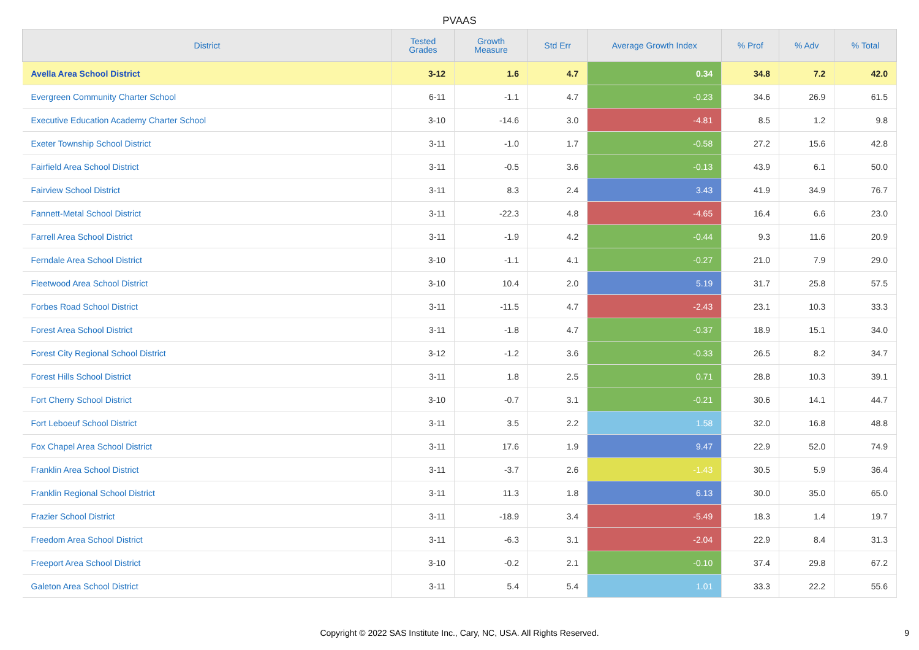PVAAS
| District | Tested Grades | Growth Measure | Std Err | Average Growth Index | % Prof | % Adv | % Total |
| --- | --- | --- | --- | --- | --- | --- | --- |
| Avella Area School District | 3-12 | 1.6 | 4.7 | 0.34 | 34.8 | 7.2 | 42.0 |
| Evergreen Community Charter School | 6-11 | -1.1 | 4.7 | -0.23 | 34.6 | 26.9 | 61.5 |
| Executive Education Academy Charter School | 3-10 | -14.6 | 3.0 | -4.81 | 8.5 | 1.2 | 9.8 |
| Exeter Township School District | 3-11 | -1.0 | 1.7 | -0.58 | 27.2 | 15.6 | 42.8 |
| Fairfield Area School District | 3-11 | -0.5 | 3.6 | -0.13 | 43.9 | 6.1 | 50.0 |
| Fairview School District | 3-11 | 8.3 | 2.4 | 3.43 | 41.9 | 34.9 | 76.7 |
| Fannett-Metal School District | 3-11 | -22.3 | 4.8 | -4.65 | 16.4 | 6.6 | 23.0 |
| Farrell Area School District | 3-11 | -1.9 | 4.2 | -0.44 | 9.3 | 11.6 | 20.9 |
| Ferndale Area School District | 3-10 | -1.1 | 4.1 | -0.27 | 21.0 | 7.9 | 29.0 |
| Fleetwood Area School District | 3-10 | 10.4 | 2.0 | 5.19 | 31.7 | 25.8 | 57.5 |
| Forbes Road School District | 3-11 | -11.5 | 4.7 | -2.43 | 23.1 | 10.3 | 33.3 |
| Forest Area School District | 3-11 | -1.8 | 4.7 | -0.37 | 18.9 | 15.1 | 34.0 |
| Forest City Regional School District | 3-12 | -1.2 | 3.6 | -0.33 | 26.5 | 8.2 | 34.7 |
| Forest Hills School District | 3-11 | 1.8 | 2.5 | 0.71 | 28.8 | 10.3 | 39.1 |
| Fort Cherry School District | 3-10 | -0.7 | 3.1 | -0.21 | 30.6 | 14.1 | 44.7 |
| Fort Leboeuf School District | 3-11 | 3.5 | 2.2 | 1.58 | 32.0 | 16.8 | 48.8 |
| Fox Chapel Area School District | 3-11 | 17.6 | 1.9 | 9.47 | 22.9 | 52.0 | 74.9 |
| Franklin Area School District | 3-11 | -3.7 | 2.6 | -1.43 | 30.5 | 5.9 | 36.4 |
| Franklin Regional School District | 3-11 | 11.3 | 1.8 | 6.13 | 30.0 | 35.0 | 65.0 |
| Frazier School District | 3-11 | -18.9 | 3.4 | -5.49 | 18.3 | 1.4 | 19.7 |
| Freedom Area School District | 3-11 | -6.3 | 3.1 | -2.04 | 22.9 | 8.4 | 31.3 |
| Freeport Area School District | 3-10 | -0.2 | 2.1 | -0.10 | 37.4 | 29.8 | 67.2 |
| Galeton Area School District | 3-11 | 5.4 | 5.4 | 1.01 | 33.3 | 22.2 | 55.6 |
Copyright © 2022 SAS Institute Inc., Cary, NC, USA. All Rights Reserved.
9